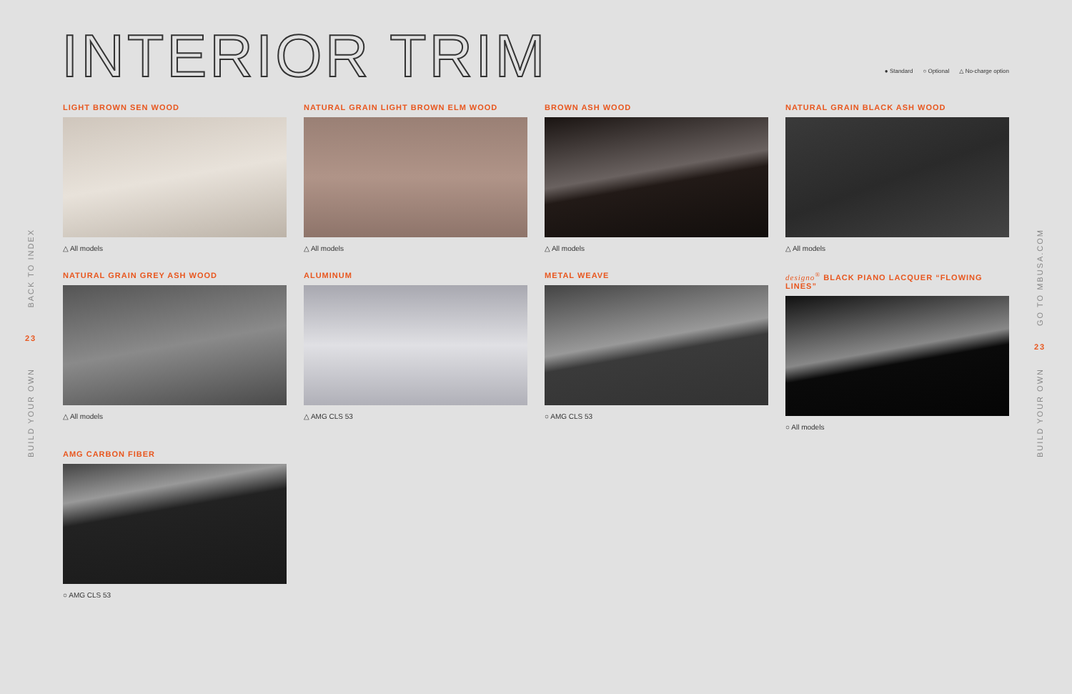INTERIOR TRIM
● Standard ○ Optional △ No-charge option
BACK TO INDEX
23
BUILD YOUR OWN
GO TO MBUSA.COM
23
BUILD YOUR OWN
LIGHT BROWN SEN WOOD
△ All models
NATURAL GRAIN LIGHT BROWN ELM WOOD
△ All models
BROWN ASH WOOD
△ All models
NATURAL GRAIN BLACK ASH WOOD
△ All models
NATURAL GRAIN GREY ASH WOOD
△ All models
ALUMINUM
△ AMG CLS 53
METAL WEAVE
○ AMG CLS 53
designo<sup>®</sup> BLACK PIANO LACQUER “FLOWING LINES”
○ All models
AMG CARBON FIBER
○ AMG CLS 53